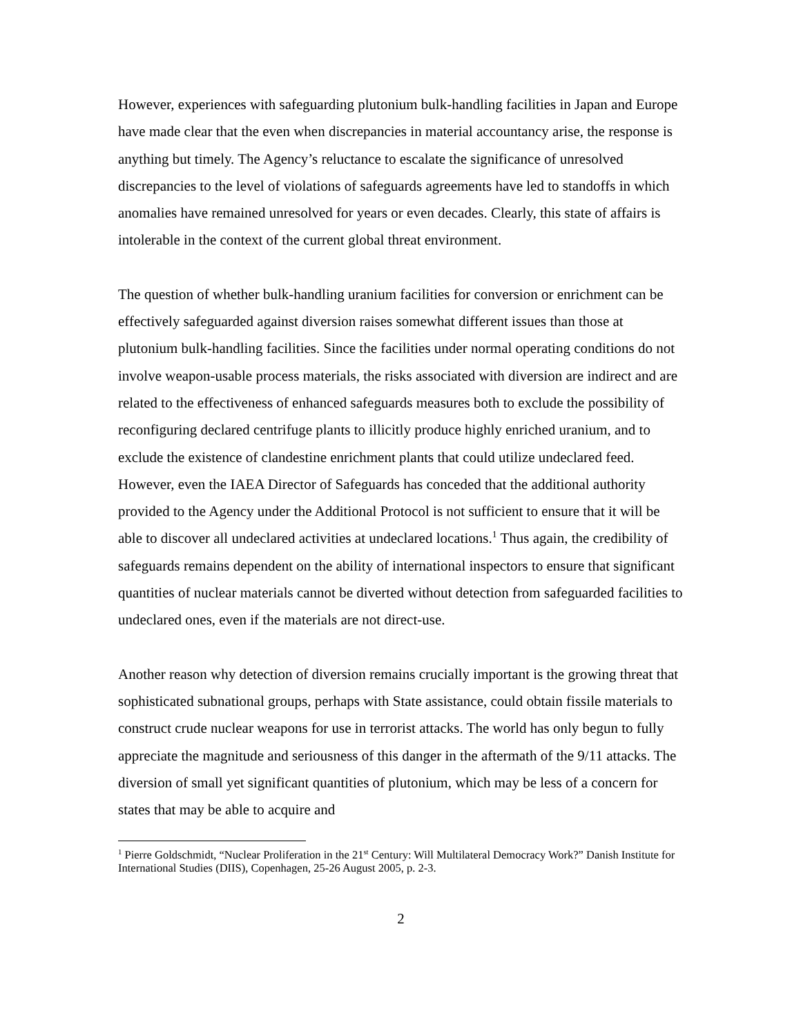However, experiences with safeguarding plutonium bulk-handling facilities in Japan and Europe have made clear that the even when discrepancies in material accountancy arise, the response is anything but timely. The Agency’s reluctance to escalate the significance of unresolved discrepancies to the level of violations of safeguards agreements have led to standoffs in which anomalies have remained unresolved for years or even decades. Clearly, this state of affairs is intolerable in the context of the current global threat environment.
The question of whether bulk-handling uranium facilities for conversion or enrichment can be effectively safeguarded against diversion raises somewhat different issues than those at plutonium bulk-handling facilities. Since the facilities under normal operating conditions do not involve weapon-usable process materials, the risks associated with diversion are indirect and are related to the effectiveness of enhanced safeguards measures both to exclude the possibility of reconfiguring declared centrifuge plants to illicitly produce highly enriched uranium, and to exclude the existence of clandestine enrichment plants that could utilize undeclared feed. However, even the IAEA Director of Safeguards has conceded that the additional authority provided to the Agency under the Additional Protocol is not sufficient to ensure that it will be able to discover all undeclared activities at undeclared locations.<sup>1</sup> Thus again, the credibility of safeguards remains dependent on the ability of international inspectors to ensure that significant quantities of nuclear materials cannot be diverted without detection from safeguarded facilities to undeclared ones, even if the materials are not direct-use.
Another reason why detection of diversion remains crucially important is the growing threat that sophisticated subnational groups, perhaps with State assistance, could obtain fissile materials to construct crude nuclear weapons for use in terrorist attacks. The world has only begun to fully appreciate the magnitude and seriousness of this danger in the aftermath of the 9/11 attacks. The diversion of small yet significant quantities of plutonium, which may be less of a concern for states that may be able to acquire and
<sup>1</sup> Pierre Goldschmidt, “Nuclear Proliferation in the 21<sup>st</sup> Century: Will Multilateral Democracy Work?” Danish Institute for International Studies (DIIS), Copenhagen, 25-26 August 2005, p. 2-3.
2